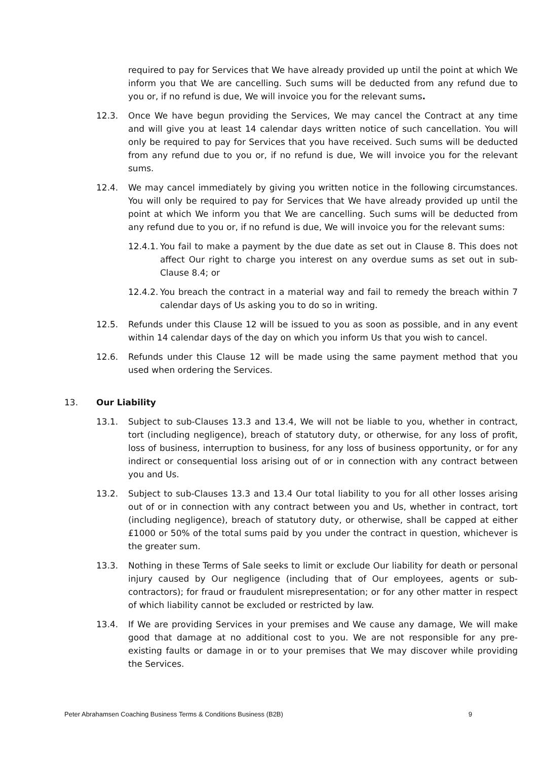required to pay for Services that We have already provided up until the point at which We inform you that We are cancelling. Such sums will be deducted from any refund due to you or, if no refund is due, We will invoice you for the relevant sums.
12.3. Once We have begun providing the Services, We may cancel the Contract at any time and will give you at least 14 calendar days written notice of such cancellation. You will only be required to pay for Services that you have received. Such sums will be deducted from any refund due to you or, if no refund is due, We will invoice you for the relevant sums.
12.4. We may cancel immediately by giving you written notice in the following circumstances. You will only be required to pay for Services that We have already provided up until the point at which We inform you that We are cancelling. Such sums will be deducted from any refund due to you or, if no refund is due, We will invoice you for the relevant sums:
12.4.1.
You fail to make a payment by the due date as set out in Clause 8. This does not affect Our right to charge you interest on any overdue sums as set out in sub-Clause 8.4; or
12.4.2.
You breach the contract in a material way and fail to remedy the breach within 7 calendar days of Us asking you to do so in writing.
12.5. Refunds under this Clause 12 will be issued to you as soon as possible, and in any event within 14 calendar days of the day on which you inform Us that you wish to cancel.
12.6. Refunds under this Clause 12 will be made using the same payment method that you used when ordering the Services.
13. Our Liability
13.1. Subject to sub-Clauses 13.3 and 13.4, We will not be liable to you, whether in contract, tort (including negligence), breach of statutory duty, or otherwise, for any loss of profit, loss of business, interruption to business, for any loss of business opportunity, or for any indirect or consequential loss arising out of or in connection with any contract between you and Us.
13.2. Subject to sub-Clauses 13.3 and 13.4 Our total liability to you for all other losses arising out of or in connection with any contract between you and Us, whether in contract, tort (including negligence), breach of statutory duty, or otherwise, shall be capped at either £1000 or 50% of the total sums paid by you under the contract in question, whichever is the greater sum.
13.3. Nothing in these Terms of Sale seeks to limit or exclude Our liability for death or personal injury caused by Our negligence (including that of Our employees, agents or sub-contractors); for fraud or fraudulent misrepresentation; or for any other matter in respect of which liability cannot be excluded or restricted by law.
13.4. If We are providing Services in your premises and We cause any damage, We will make good that damage at no additional cost to you. We are not responsible for any pre-existing faults or damage in or to your premises that We may discover while providing the Services.
Peter Abrahamsen Coaching Business Terms & Conditions Business (B2B) 9